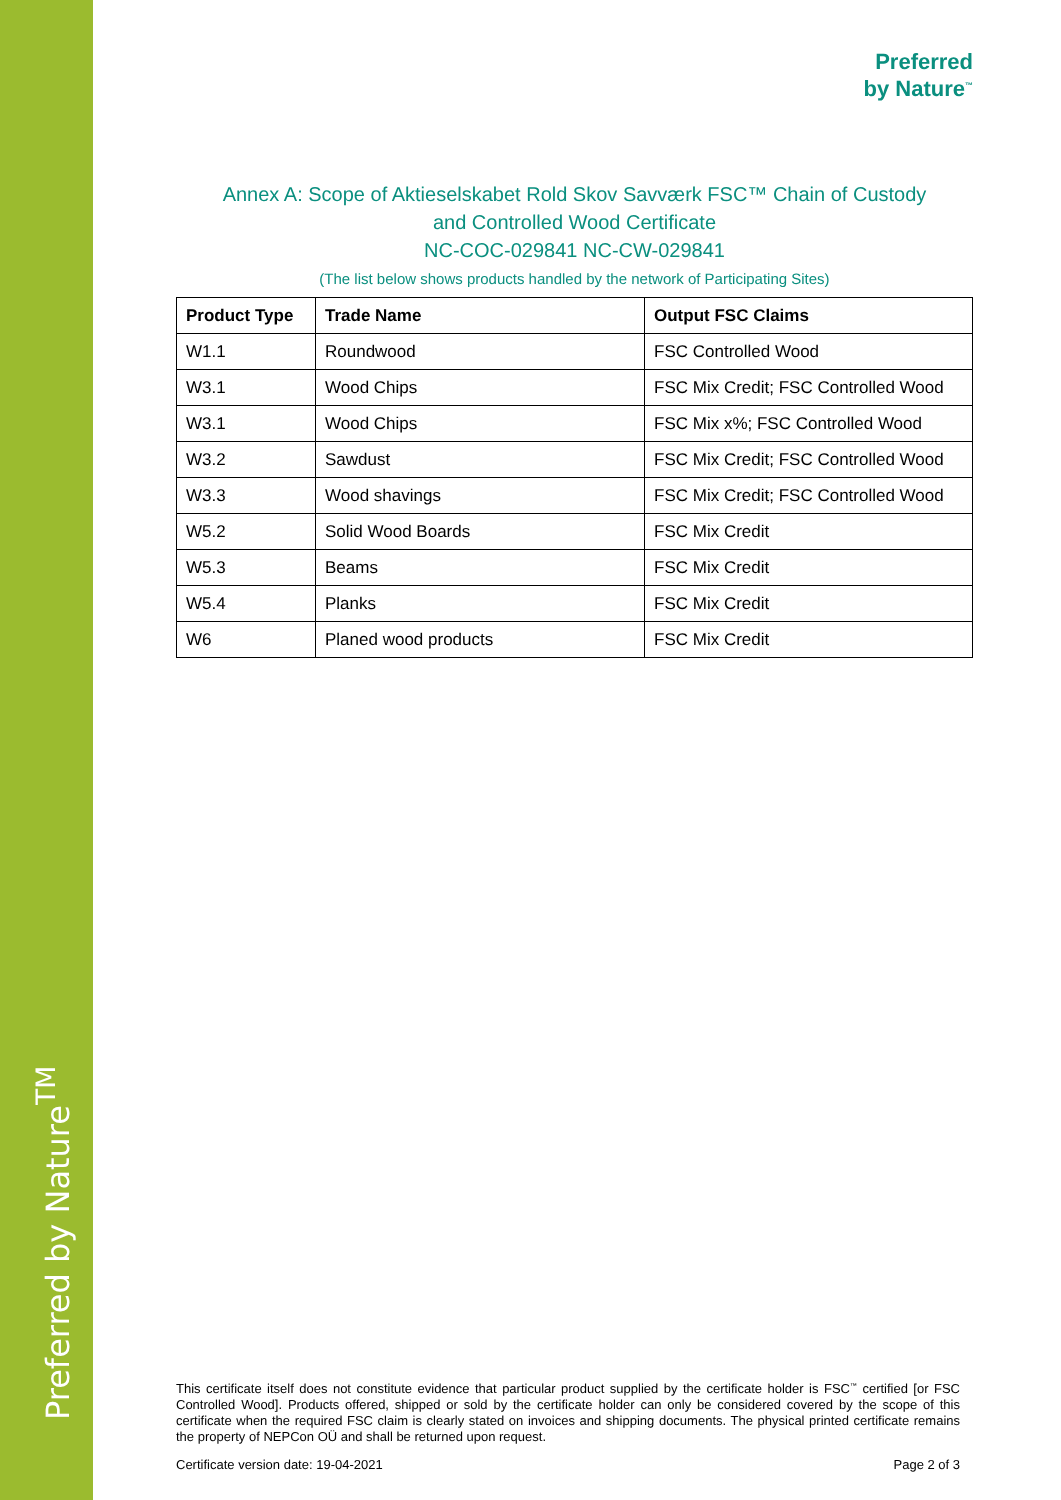Preferred by Nature<sup>TM</sup>
Preferred
by Nature<sup>™</sup>
Annex A: Scope of Aktieselskabet Rold Skov Savværk FSC™ Chain of Custody
and Controlled Wood Certificate
NC-COC-029841 NC-CW-029841
(The list below shows products handled by the network of Participating Sites)
| Product Type | Trade Name | Output FSC Claims |
| --- | --- | --- |
| W1.1 | Roundwood | FSC Controlled Wood |
| W3.1 | Wood Chips | FSC Mix Credit; FSC Controlled Wood |
| W3.1 | Wood Chips | FSC Mix x%; FSC Controlled Wood |
| W3.2 | Sawdust | FSC Mix Credit; FSC Controlled Wood |
| W3.3 | Wood shavings | FSC Mix Credit; FSC Controlled Wood |
| W5.2 | Solid Wood Boards | FSC Mix Credit |
| W5.3 | Beams | FSC Mix Credit |
| W5.4 | Planks | FSC Mix Credit |
| W6 | Planed wood products | FSC Mix Credit |
This certificate itself does not constitute evidence that particular product supplied by the certificate holder is FSC<sup>™</sup> certified [or FSC Controlled Wood]. Products offered, shipped or sold by the certificate holder can only be considered covered by the scope of this certificate when the required FSC claim is clearly stated on invoices and shipping documents. The physical printed certificate remains the property of NEPCon OÜ and shall be returned upon request.
Certificate version date: 19-04-2021 Page 2 of 3